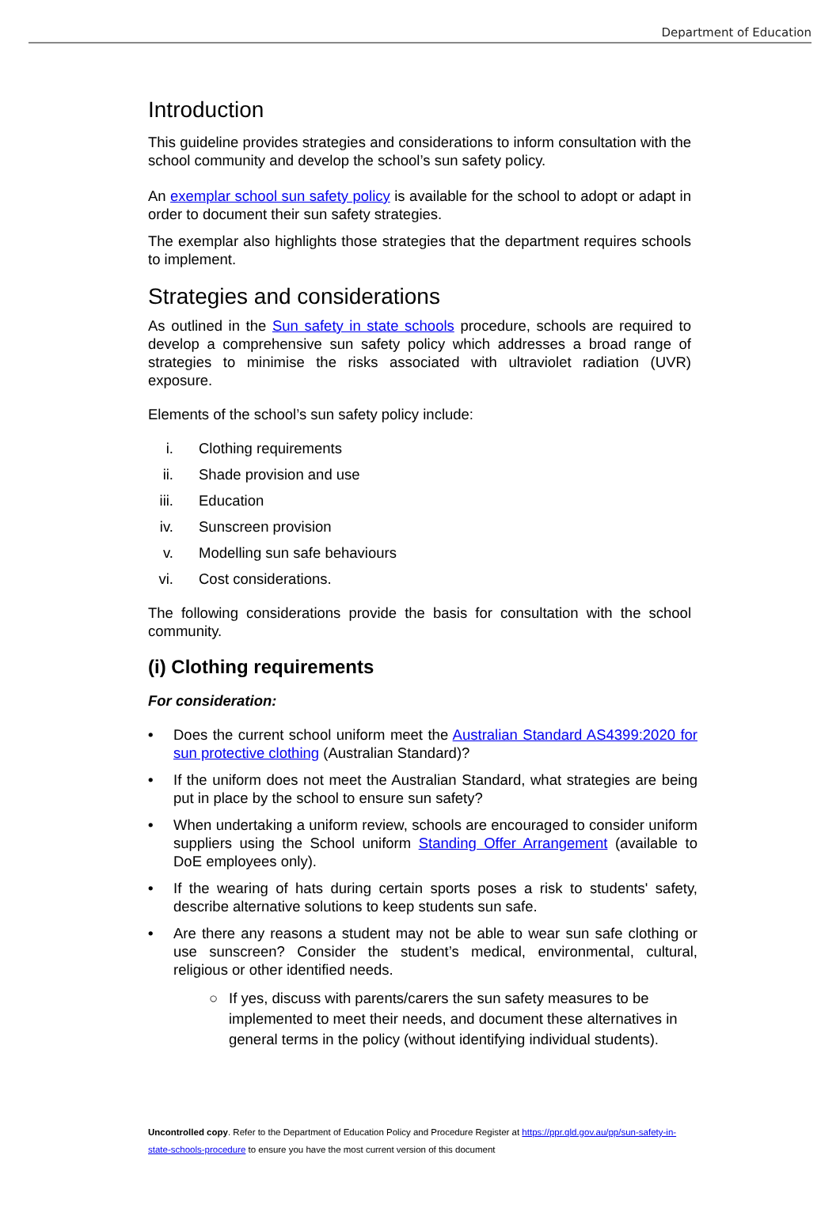Department of Education
Introduction
This guideline provides strategies and considerations to inform consultation with the school community and develop the school’s sun safety policy.
An exemplar school sun safety policy is available for the school to adopt or adapt in order to document their sun safety strategies.
The exemplar also highlights those strategies that the department requires schools to implement.
Strategies and considerations
As outlined in the Sun safety in state schools procedure, schools are required to develop a comprehensive sun safety policy which addresses a broad range of strategies to minimise the risks associated with ultraviolet radiation (UVR) exposure.
Elements of the school’s sun safety policy include:
i. Clothing requirements
ii. Shade provision and use
iii. Education
iv. Sunscreen provision
v. Modelling sun safe behaviours
vi. Cost considerations.
The following considerations provide the basis for consultation with the school community.
(i) Clothing requirements
For consideration:
• Does the current school uniform meet the Australian Standard AS4399:2020 for sun protective clothing (Australian Standard)?
• If the uniform does not meet the Australian Standard, what strategies are being put in place by the school to ensure sun safety?
• When undertaking a uniform review, schools are encouraged to consider uniform suppliers using the School uniform Standing Offer Arrangement (available to DoE employees only).
• If the wearing of hats during certain sports poses a risk to students' safety, describe alternative solutions to keep students sun safe.
• Are there any reasons a student may not be able to wear sun safe clothing or use sunscreen? Consider the student’s medical, environmental, cultural, religious or other identified needs.
○ If yes, discuss with parents/carers the sun safety measures to be implemented to meet their needs, and document these alternatives in general terms in the policy (without identifying individual students).
Uncontrolled copy. Refer to the Department of Education Policy and Procedure Register at https://ppr.qld.gov.au/pp/sun-safety-in-state-schools-procedure to ensure you have the most current version of this document